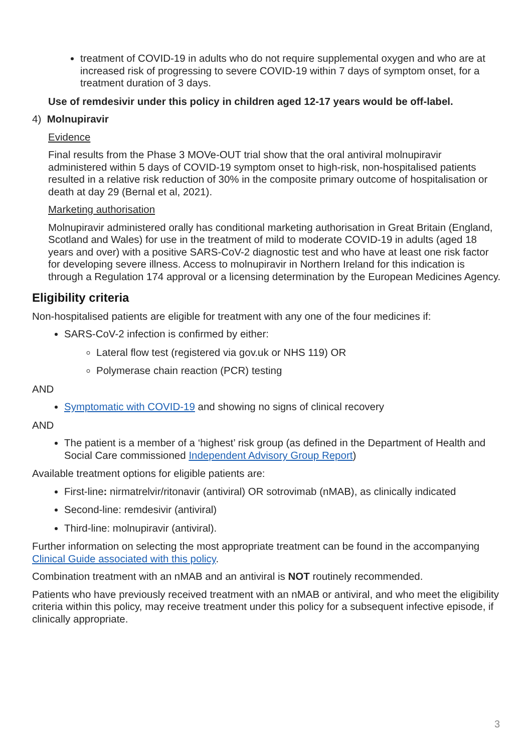treatment of COVID-19 in adults who do not require supplemental oxygen and who are at increased risk of progressing to severe COVID-19 within 7 days of symptom onset, for a treatment duration of 3 days.
Use of remdesivir under this policy in children aged 12-17 years would be off-label.
4) Molnupiravir
Evidence
Final results from the Phase 3 MOVe-OUT trial show that the oral antiviral molnupiravir administered within 5 days of COVID-19 symptom onset to high-risk, non-hospitalised patients resulted in a relative risk reduction of 30% in the composite primary outcome of hospitalisation or death at day 29 (Bernal et al, 2021).
Marketing authorisation
Molnupiravir administered orally has conditional marketing authorisation in Great Britain (England, Scotland and Wales) for use in the treatment of mild to moderate COVID-19 in adults (aged 18 years and over) with a positive SARS-CoV-2 diagnostic test and who have at least one risk factor for developing severe illness. Access to molnupiravir in Northern Ireland for this indication is through a Regulation 174 approval or a licensing determination by the European Medicines Agency.
Eligibility criteria
Non-hospitalised patients are eligible for treatment with any one of the four medicines if:
SARS-CoV-2 infection is confirmed by either:
Lateral flow test (registered via gov.uk or NHS 119) OR
Polymerase chain reaction (PCR) testing
AND
Symptomatic with COVID-19 and showing no signs of clinical recovery
AND
The patient is a member of a ‘highest’ risk group (as defined in the Department of Health and Social Care commissioned Independent Advisory Group Report)
Available treatment options for eligible patients are:
First-line: nirmatrelvir/ritonavir (antiviral) OR sotrovimab (nMAB), as clinically indicated
Second-line: remdesivir (antiviral)
Third-line: molnupiravir (antiviral).
Further information on selecting the most appropriate treatment can be found in the accompanying Clinical Guide associated with this policy.
Combination treatment with an nMAB and an antiviral is NOT routinely recommended.
Patients who have previously received treatment with an nMAB or antiviral, and who meet the eligibility criteria within this policy, may receive treatment under this policy for a subsequent infective episode, if clinically appropriate.
3